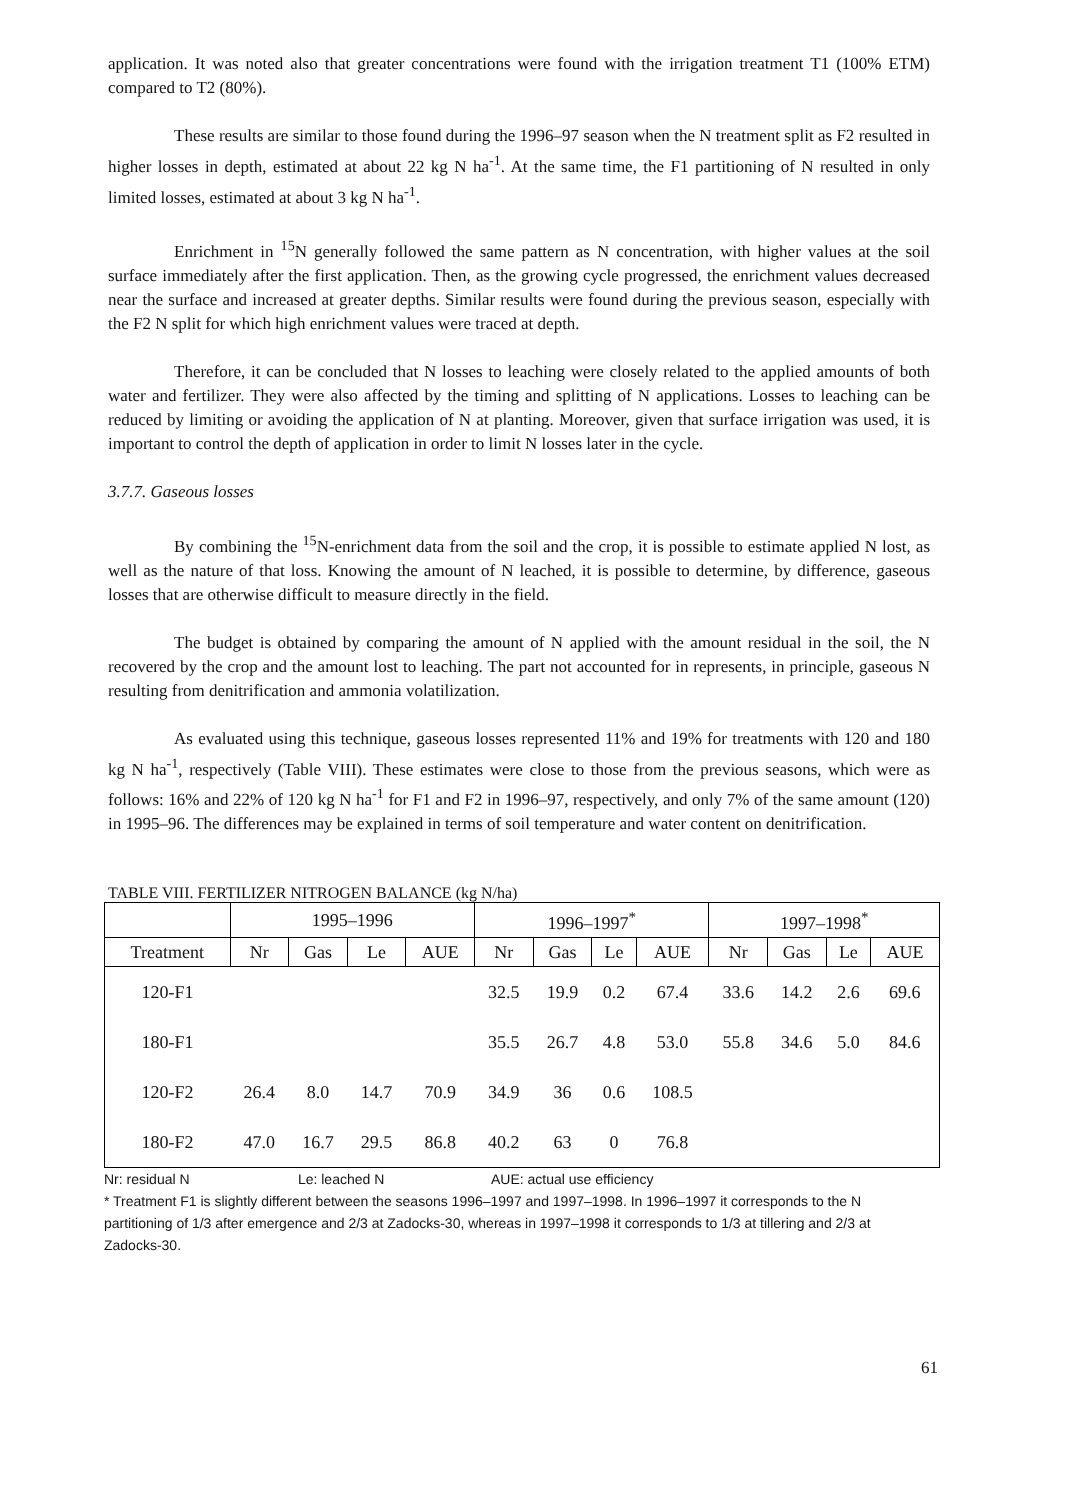application. It was noted also that greater concentrations were found with the irrigation treatment T1 (100% ETM) compared to T2 (80%).
These results are similar to those found during the 1996–97 season when the N treatment split as F2 resulted in higher losses in depth, estimated at about 22 kg N ha<sup>-1</sup>. At the same time, the F1 partitioning of N resulted in only limited losses, estimated at about 3 kg N ha<sup>-1</sup>.
Enrichment in <sup>15</sup>N generally followed the same pattern as N concentration, with higher values at the soil surface immediately after the first application. Then, as the growing cycle progressed, the enrichment values decreased near the surface and increased at greater depths. Similar results were found during the previous season, especially with the F2 N split for which high enrichment values were traced at depth.
Therefore, it can be concluded that N losses to leaching were closely related to the applied amounts of both water and fertilizer. They were also affected by the timing and splitting of N applications. Losses to leaching can be reduced by limiting or avoiding the application of N at planting. Moreover, given that surface irrigation was used, it is important to control the depth of application in order to limit N losses later in the cycle.
3.7.7. Gaseous losses
By combining the <sup>15</sup>N-enrichment data from the soil and the crop, it is possible to estimate applied N lost, as well as the nature of that loss. Knowing the amount of N leached, it is possible to determine, by difference, gaseous losses that are otherwise difficult to measure directly in the field.
The budget is obtained by comparing the amount of N applied with the amount residual in the soil, the N recovered by the crop and the amount lost to leaching. The part not accounted for in represents, in principle, gaseous N resulting from denitrification and ammonia volatilization.
As evaluated using this technique, gaseous losses represented 11% and 19% for treatments with 120 and 180 kg N ha<sup>-1</sup>, respectively (Table VIII). These estimates were close to those from the previous seasons, which were as follows: 16% and 22% of 120 kg N ha<sup>-1</sup> for F1 and F2 in 1996–97, respectively, and only 7% of the same amount (120) in 1995–96. The differences may be explained in terms of soil temperature and water content on denitrification.
TABLE VIII. FERTILIZER NITROGEN BALANCE (kg N/ha)
| | 1995–1996 | | | | 1996–1997<sup>*</sup> | | | | 1997–1998<sup>*</sup> | | | |
| --- | --- | --- | --- | --- | --- | --- | --- | --- | --- | --- | --- | --- |
| Treatment | Nr | Gas | Le | AUE | Nr | Gas | Le | AUE | Nr | Gas | Le | AUE |
| 120-F1 | | | | | 32.5 | 19.9 | 0.2 | 67.4 | 33.6 | 14.2 | 2.6 | 69.6 |
| 180-F1 | | | | | 35.5 | 26.7 | 4.8 | 53.0 | 55.8 | 34.6 | 5.0 | 84.6 |
| 120-F2 | 26.4 | 8.0 | 14.7 | 70.9 | 34.9 | 36 | 0.6 | 108.5 | | | | |
| 180-F2 | 47.0 | 16.7 | 29.5 | 86.8 | 40.2 | 63 | 0 | 76.8 | | | | |
Nr: residual N Le: leached N AUE: actual use efficiency
* Treatment F1 is slightly different between the seasons 1996–1997 and 1997–1998. In 1996–1997 it corresponds to the N partitioning of 1/3 after emergence and 2/3 at Zadocks-30, whereas in 1997–1998 it corresponds to 1/3 at tillering and 2/3 at Zadocks-30.
61